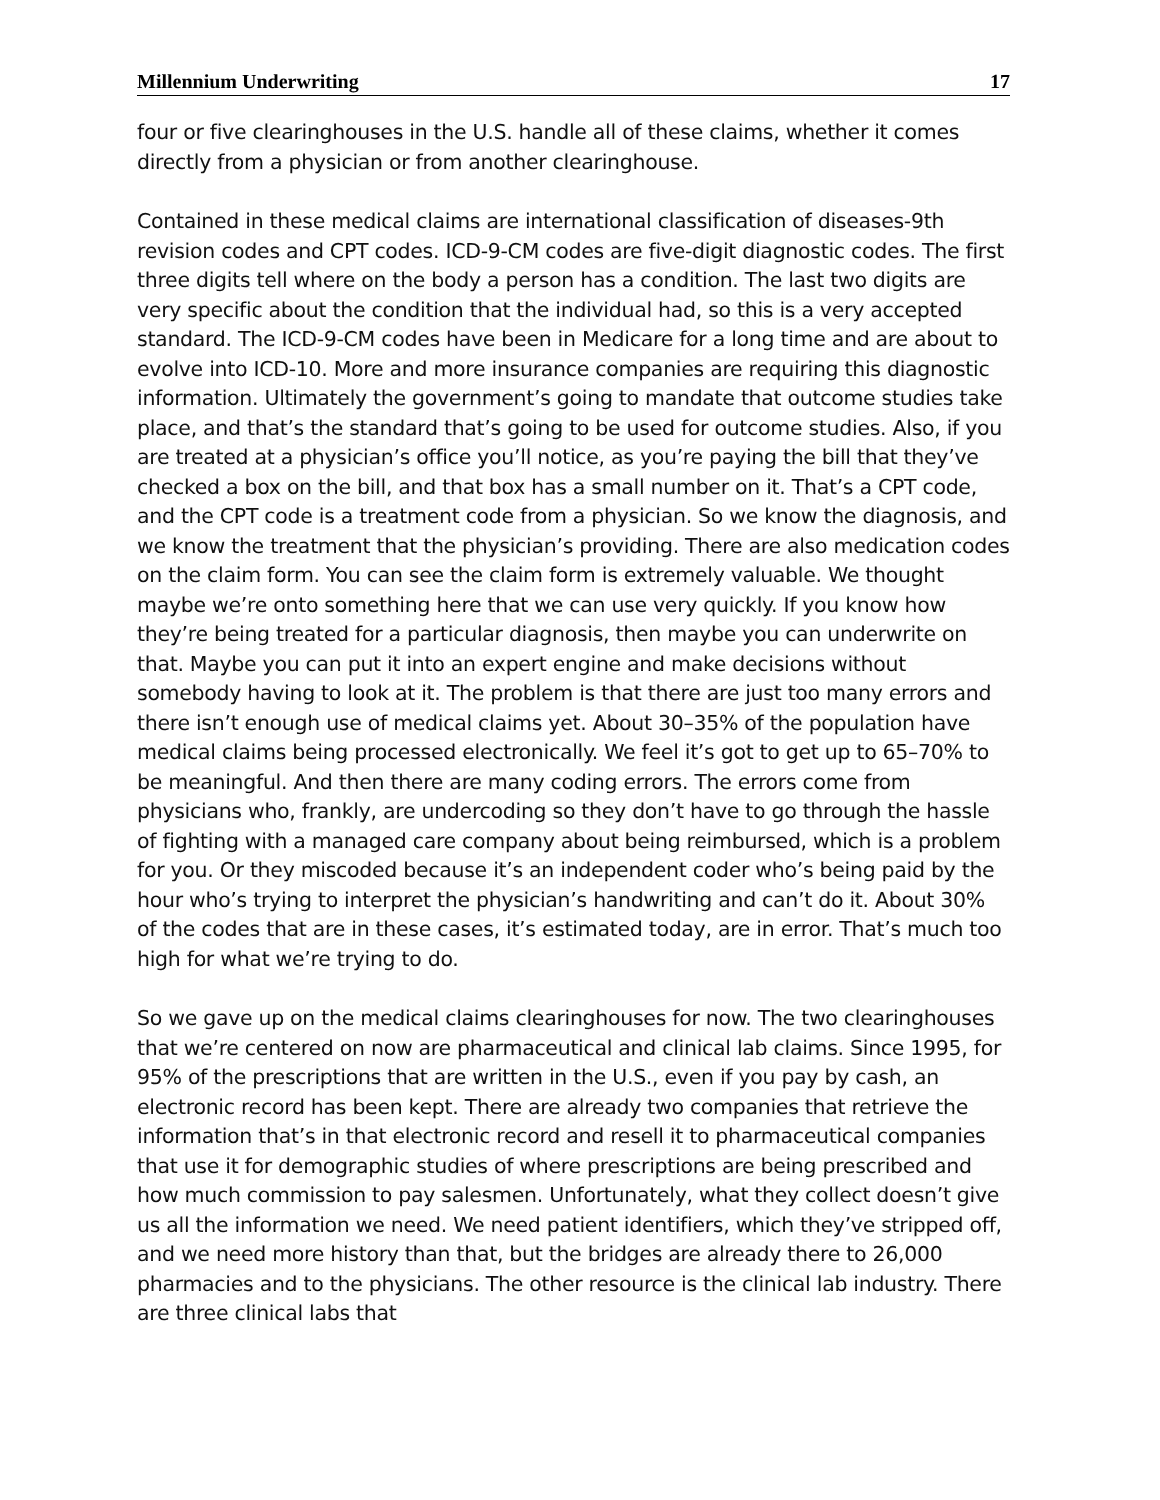Millennium Underwriting 17
four or five clearinghouses in the U.S. handle all of these claims, whether it comes directly from a physician or from another clearinghouse.
Contained in these medical claims are international classification of diseases-9th revision codes and CPT codes. ICD-9-CM codes are five-digit diagnostic codes. The first three digits tell where on the body a person has a condition. The last two digits are very specific about the condition that the individual had, so this is a very accepted standard. The ICD-9-CM codes have been in Medicare for a long time and are about to evolve into ICD-10. More and more insurance companies are requiring this diagnostic information. Ultimately the government’s going to mandate that outcome studies take place, and that’s the standard that’s going to be used for outcome studies. Also, if you are treated at a physician’s office you’ll notice, as you’re paying the bill that they’ve checked a box on the bill, and that box has a small number on it. That’s a CPT code, and the CPT code is a treatment code from a physician. So we know the diagnosis, and we know the treatment that the physician’s providing. There are also medication codes on the claim form. You can see the claim form is extremely valuable. We thought maybe we’re onto something here that we can use very quickly. If you know how they’re being treated for a particular diagnosis, then maybe you can underwrite on that. Maybe you can put it into an expert engine and make decisions without somebody having to look at it. The problem is that there are just too many errors and there isn’t enough use of medical claims yet. About 30–35% of the population have medical claims being processed electronically. We feel it’s got to get up to 65–70% to be meaningful. And then there are many coding errors. The errors come from physicians who, frankly, are undercoding so they don’t have to go through the hassle of fighting with a managed care company about being reimbursed, which is a problem for you. Or they miscoded because it’s an independent coder who’s being paid by the hour who’s trying to interpret the physician’s handwriting and can’t do it. About 30% of the codes that are in these cases, it’s estimated today, are in error. That’s much too high for what we’re trying to do.
So we gave up on the medical claims clearinghouses for now. The two clearinghouses that we’re centered on now are pharmaceutical and clinical lab claims. Since 1995, for 95% of the prescriptions that are written in the U.S., even if you pay by cash, an electronic record has been kept. There are already two companies that retrieve the information that’s in that electronic record and resell it to pharmaceutical companies that use it for demographic studies of where prescriptions are being prescribed and how much commission to pay salesmen. Unfortunately, what they collect doesn’t give us all the information we need. We need patient identifiers, which they’ve stripped off, and we need more history than that, but the bridges are already there to 26,000 pharmacies and to the physicians. The other resource is the clinical lab industry. There are three clinical labs that